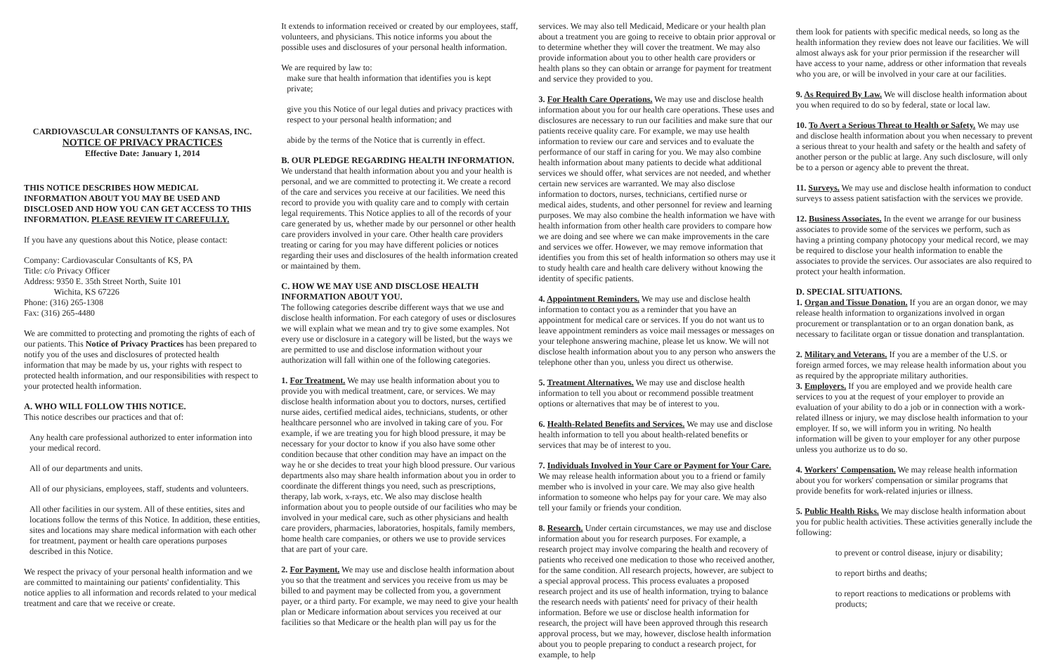CARDIOVASCULAR CONSULTANTS OF KANSAS, INC.
NOTICE OF PRIVACY PRACTICES
Effective Date: January 1, 2014
THIS NOTICE DESCRIBES HOW MEDICAL INFORMATION ABOUT YOU MAY BE USED AND DISCLOSED AND HOW YOU CAN GET ACCESS TO THIS INFORMATION. PLEASE REVIEW IT CAREFULLY.
If you have any questions about this Notice, please contact:
Company: Cardiovascular Consultants of KS, PA
Title: c/o Privacy Officer
Address: 9350 E. 35th Street North, Suite 101
Wichita, KS 67226
Phone: (316) 265-1308
Fax: (316) 265-4480
We are committed to protecting and promoting the rights of each of our patients. This Notice of Privacy Practices has been prepared to notify you of the uses and disclosures of protected health information that may be made by us, your rights with respect to protected health information, and our responsibilities with respect to your protected health information.
A. WHO WILL FOLLOW THIS NOTICE.
This notice describes our practices and that of:
Any health care professional authorized to enter information into your medical record.
All of our departments and units.
All of our physicians, employees, staff, students and volunteers.
All other facilities in our system. All of these entities, sites and locations follow the terms of this Notice. In addition, these entities, sites and locations may share medical information with each other for treatment, payment or health care operations purposes described in this Notice.
We respect the privacy of your personal health information and we are committed to maintaining our patients' confidentiality. This notice applies to all information and records related to your medical treatment and care that we receive or create.
It extends to information received or created by our employees, staff, volunteers, and physicians. This notice informs you about the possible uses and disclosures of your personal health information.
We are required by law to:
make sure that health information that identifies you is kept private;
give you this Notice of our legal duties and privacy practices with respect to your personal health information; and
abide by the terms of the Notice that is currently in effect.
B. OUR PLEDGE REGARDING HEALTH INFORMATION.
We understand that health information about you and your health is personal, and we are committed to protecting it. We create a record of the care and services you receive at our facilities. We need this record to provide you with quality care and to comply with certain legal requirements. This Notice applies to all of the records of your care generated by us, whether made by our personnel or other health care providers involved in your care. Other health care providers treating or caring for you may have different policies or notices regarding their uses and disclosures of the health information created or maintained by them.
C. HOW WE MAY USE AND DISCLOSE HEALTH INFORMATION ABOUT YOU.
The following categories describe different ways that we use and disclose health information. For each category of uses or disclosures we will explain what we mean and try to give some examples. Not every use or disclosure in a category will be listed, but the ways we are permitted to use and disclose information without your authorization will fall within one of the following categories.
1. For Treatment. We may use health information about you to provide you with medical treatment, care, or services. We may disclose health information about you to doctors, nurses, certified nurse aides, certified medical aides, technicians, students, or other healthcare personnel who are involved in taking care of you. For example, if we are treating you for high blood pressure, it may be necessary for your doctor to know if you also have some other condition because that other condition may have an impact on the way he or she decides to treat your high blood pressure. Our various departments also may share health information about you in order to coordinate the different things you need, such as prescriptions, therapy, lab work, x-rays, etc. We also may disclose health information about you to people outside of our facilities who may be involved in your medical care, such as other physicians and health care providers, pharmacies, laboratories, hospitals, family members, home health care companies, or others we use to provide services that are part of your care.
2. For Payment. We may use and disclose health information about you so that the treatment and services you receive from us may be billed to and payment may be collected from you, a government payer, or a third party. For example, we may need to give your health plan or Medicare information about services you received at our facilities so that Medicare or the health plan will pay us for the
services. We may also tell Medicaid, Medicare or your health plan about a treatment you are going to receive to obtain prior approval or to determine whether they will cover the treatment. We may also provide information about you to other health care providers or health plans so they can obtain or arrange for payment for treatment and service they provided to you.
3. For Health Care Operations. We may use and disclose health information about you for our health care operations. These uses and disclosures are necessary to run our facilities and make sure that our patients receive quality care. For example, we may use health information to review our care and services and to evaluate the performance of our staff in caring for you. We may also combine health information about many patients to decide what additional services we should offer, what services are not needed, and whether certain new services are warranted. We may also disclose information to doctors, nurses, technicians, certified nurse or medical aides, students, and other personnel for review and learning purposes. We may also combine the health information we have with health information from other health care providers to compare how we are doing and see where we can make improvements in the care and services we offer. However, we may remove information that identifies you from this set of health information so others may use it to study health care and health care delivery without knowing the identity of specific patients.
4. Appointment Reminders. We may use and disclose health information to contact you as a reminder that you have an appointment for medical care or services. If you do not want us to leave appointment reminders as voice mail messages or messages on your telephone answering machine, please let us know. We will not disclose health information about you to any person who answers the telephone other than you, unless you direct us otherwise.
5. Treatment Alternatives. We may use and disclose health information to tell you about or recommend possible treatment options or alternatives that may be of interest to you.
6. Health-Related Benefits and Services. We may use and disclose health information to tell you about health-related benefits or services that may be of interest to you.
7. Individuals Involved in Your Care or Payment for Your Care. We may release health information about you to a friend or family member who is involved in your care. We may also give health information to someone who helps pay for your care. We may also tell your family or friends your condition.
8. Research. Under certain circumstances, we may use and disclose information about you for research purposes. For example, a research project may involve comparing the health and recovery of patients who received one medication to those who received another, for the same condition. All research projects, however, are subject to a special approval process. This process evaluates a proposed research project and its use of health information, trying to balance the research needs with patients' need for privacy of their health information. Before we use or disclose health information for research, the project will have been approved through this research approval process, but we may, however, disclose health information about you to people preparing to conduct a research project, for example, to help
them look for patients with specific medical needs, so long as the health information they review does not leave our facilities. We will almost always ask for your prior permission if the researcher will have access to your name, address or other information that reveals who you are, or will be involved in your care at our facilities.
9. As Required By Law. We will disclose health information about you when required to do so by federal, state or local law.
10. To Avert a Serious Threat to Health or Safety. We may use and disclose health information about you when necessary to prevent a serious threat to your health and safety or the health and safety of another person or the public at large. Any such disclosure, will only be to a person or agency able to prevent the threat.
11. Surveys. We may use and disclose health information to conduct surveys to assess patient satisfaction with the services we provide.
12. Business Associates. In the event we arrange for our business associates to provide some of the services we perform, such as having a printing company photocopy your medical record, we may be required to disclose your health information to enable the associates to provide the services. Our associates are also required to protect your health information.
D. SPECIAL SITUATIONS.
1. Organ and Tissue Donation. If you are an organ donor, we may release health information to organizations involved in organ procurement or transplantation or to an organ donation bank, as necessary to facilitate organ or tissue donation and transplantation.
2. Military and Veterans. If you are a member of the U.S. or foreign armed forces, we may release health information about you as required by the appropriate military authorities.
3. Employers. If you are employed and we provide health care services to you at the request of your employer to provide an evaluation of your ability to do a job or in connection with a work-related illness or injury, we may disclose health information to your employer. If so, we will inform you in writing. No health information will be given to your employer for any other purpose unless you authorize us to do so.
4. Workers' Compensation. We may release health information about you for workers' compensation or similar programs that provide benefits for work-related injuries or illness.
5. Public Health Risks. We may disclose health information about you for public health activities. These activities generally include the following:
to prevent or control disease, injury or disability;
to report births and deaths;
to report reactions to medications or problems with products;